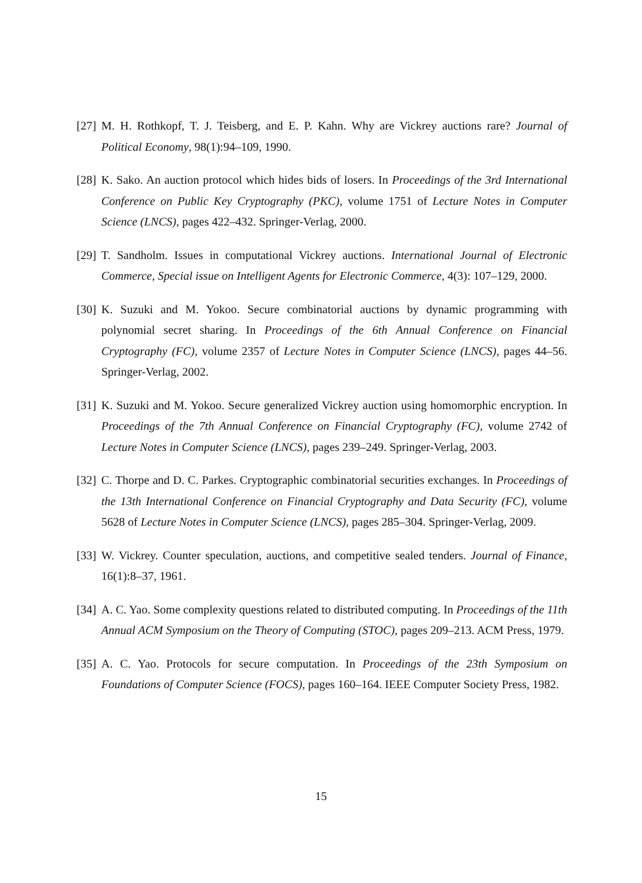[27] M. H. Rothkopf, T. J. Teisberg, and E. P. Kahn. Why are Vickrey auctions rare? Journal of Political Economy, 98(1):94–109, 1990.
[28] K. Sako. An auction protocol which hides bids of losers. In Proceedings of the 3rd International Conference on Public Key Cryptography (PKC), volume 1751 of Lecture Notes in Computer Science (LNCS), pages 422–432. Springer-Verlag, 2000.
[29] T. Sandholm. Issues in computational Vickrey auctions. International Journal of Electronic Commerce, Special issue on Intelligent Agents for Electronic Commerce, 4(3): 107–129, 2000.
[30] K. Suzuki and M. Yokoo. Secure combinatorial auctions by dynamic programming with polynomial secret sharing. In Proceedings of the 6th Annual Conference on Financial Cryptography (FC), volume 2357 of Lecture Notes in Computer Science (LNCS), pages 44–56. Springer-Verlag, 2002.
[31] K. Suzuki and M. Yokoo. Secure generalized Vickrey auction using homomorphic encryption. In Proceedings of the 7th Annual Conference on Financial Cryptography (FC), volume 2742 of Lecture Notes in Computer Science (LNCS), pages 239–249. Springer-Verlag, 2003.
[32] C. Thorpe and D. C. Parkes. Cryptographic combinatorial securities exchanges. In Proceedings of the 13th International Conference on Financial Cryptography and Data Security (FC), volume 5628 of Lecture Notes in Computer Science (LNCS), pages 285–304. Springer-Verlag, 2009.
[33] W. Vickrey. Counter speculation, auctions, and competitive sealed tenders. Journal of Finance, 16(1):8–37, 1961.
[34] A. C. Yao. Some complexity questions related to distributed computing. In Proceedings of the 11th Annual ACM Symposium on the Theory of Computing (STOC), pages 209–213. ACM Press, 1979.
[35] A. C. Yao. Protocols for secure computation. In Proceedings of the 23th Symposium on Foundations of Computer Science (FOCS), pages 160–164. IEEE Computer Society Press, 1982.
15